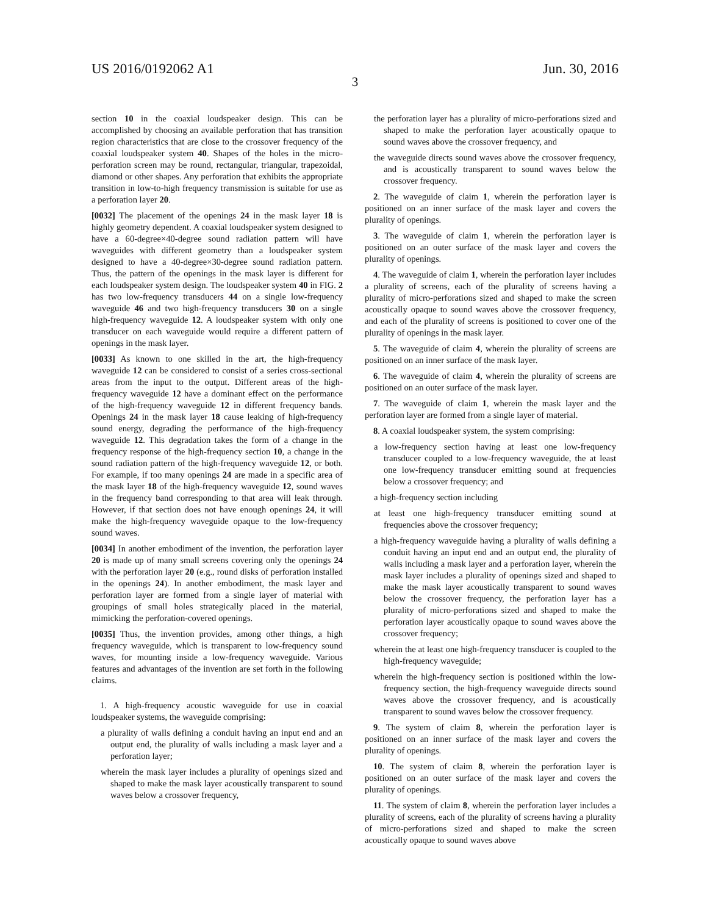US 2016/0192062 A1 Jun. 30, 2016
3
section 10 in the coaxial loudspeaker design. This can be accomplished by choosing an available perforation that has transition region characteristics that are close to the crossover frequency of the coaxial loudspeaker system 40. Shapes of the holes in the micro-perforation screen may be round, rectangular, triangular, trapezoidal, diamond or other shapes. Any perforation that exhibits the appropriate transition in low-to-high frequency transmission is suitable for use as a perforation layer 20.
[0032] The placement of the openings 24 in the mask layer 18 is highly geometry dependent. A coaxial loudspeaker system designed to have a 60-degree×40-degree sound radiation pattern will have waveguides with different geometry than a loudspeaker system designed to have a 40-degree×30-degree sound radiation pattern. Thus, the pattern of the openings in the mask layer is different for each loudspeaker system design. The loudspeaker system 40 in FIG. 2 has two low-frequency transducers 44 on a single low-frequency waveguide 46 and two high-frequency transducers 30 on a single high-frequency waveguide 12. A loudspeaker system with only one transducer on each waveguide would require a different pattern of openings in the mask layer.
[0033] As known to one skilled in the art, the high-frequency waveguide 12 can be considered to consist of a series cross-sectional areas from the input to the output. Different areas of the high-frequency waveguide 12 have a dominant effect on the performance of the high-frequency waveguide 12 in different frequency bands. Openings 24 in the mask layer 18 cause leaking of high-frequency sound energy, degrading the performance of the high-frequency waveguide 12. This degradation takes the form of a change in the frequency response of the high-frequency section 10, a change in the sound radiation pattern of the high-frequency waveguide 12, or both. For example, if too many openings 24 are made in a specific area of the mask layer 18 of the high-frequency waveguide 12, sound waves in the frequency band corresponding to that area will leak through. However, if that section does not have enough openings 24, it will make the high-frequency waveguide opaque to the low-frequency sound waves.
[0034] In another embodiment of the invention, the perforation layer 20 is made up of many small screens covering only the openings 24 with the perforation layer 20 (e.g., round disks of perforation installed in the openings 24). In another embodiment, the mask layer and perforation layer are formed from a single layer of material with groupings of small holes strategically placed in the material, mimicking the perforation-covered openings.
[0035] Thus, the invention provides, among other things, a high frequency waveguide, which is transparent to low-frequency sound waves, for mounting inside a low-frequency waveguide. Various features and advantages of the invention are set forth in the following claims.
1. A high-frequency acoustic waveguide for use in coaxial loudspeaker systems, the waveguide comprising:
a plurality of walls defining a conduit having an input end and an output end, the plurality of walls including a mask layer and a perforation layer;
wherein the mask layer includes a plurality of openings sized and shaped to make the mask layer acoustically transparent to sound waves below a crossover frequency,
the perforation layer has a plurality of micro-perforations sized and shaped to make the perforation layer acoustically opaque to sound waves above the crossover frequency, and
the waveguide directs sound waves above the crossover frequency, and is acoustically transparent to sound waves below the crossover frequency.
2. The waveguide of claim 1, wherein the perforation layer is positioned on an inner surface of the mask layer and covers the plurality of openings.
3. The waveguide of claim 1, wherein the perforation layer is positioned on an outer surface of the mask layer and covers the plurality of openings.
4. The waveguide of claim 1, wherein the perforation layer includes a plurality of screens, each of the plurality of screens having a plurality of micro-perforations sized and shaped to make the screen acoustically opaque to sound waves above the crossover frequency, and each of the plurality of screens is positioned to cover one of the plurality of openings in the mask layer.
5. The waveguide of claim 4, wherein the plurality of screens are positioned on an inner surface of the mask layer.
6. The waveguide of claim 4, wherein the plurality of screens are positioned on an outer surface of the mask layer.
7. The waveguide of claim 1, wherein the mask layer and the perforation layer are formed from a single layer of material.
8. A coaxial loudspeaker system, the system comprising:
a low-frequency section having at least one low-frequency transducer coupled to a low-frequency waveguide, the at least one low-frequency transducer emitting sound at frequencies below a crossover frequency; and
a high-frequency section including
at least one high-frequency transducer emitting sound at frequencies above the crossover frequency;
a high-frequency waveguide having a plurality of walls defining a conduit having an input end and an output end, the plurality of walls including a mask layer and a perforation layer, wherein the mask layer includes a plurality of openings sized and shaped to make the mask layer acoustically transparent to sound waves below the crossover frequency, the perforation layer has a plurality of micro-perforations sized and shaped to make the perforation layer acoustically opaque to sound waves above the crossover frequency;
wherein the at least one high-frequency transducer is coupled to the high-frequency waveguide;
wherein the high-frequency section is positioned within the low-frequency section, the high-frequency waveguide directs sound waves above the crossover frequency, and is acoustically transparent to sound waves below the crossover frequency.
9. The system of claim 8, wherein the perforation layer is positioned on an inner surface of the mask layer and covers the plurality of openings.
10. The system of claim 8, wherein the perforation layer is positioned on an outer surface of the mask layer and covers the plurality of openings.
11. The system of claim 8, wherein the perforation layer includes a plurality of screens, each of the plurality of screens having a plurality of micro-perforations sized and shaped to make the screen acoustically opaque to sound waves above